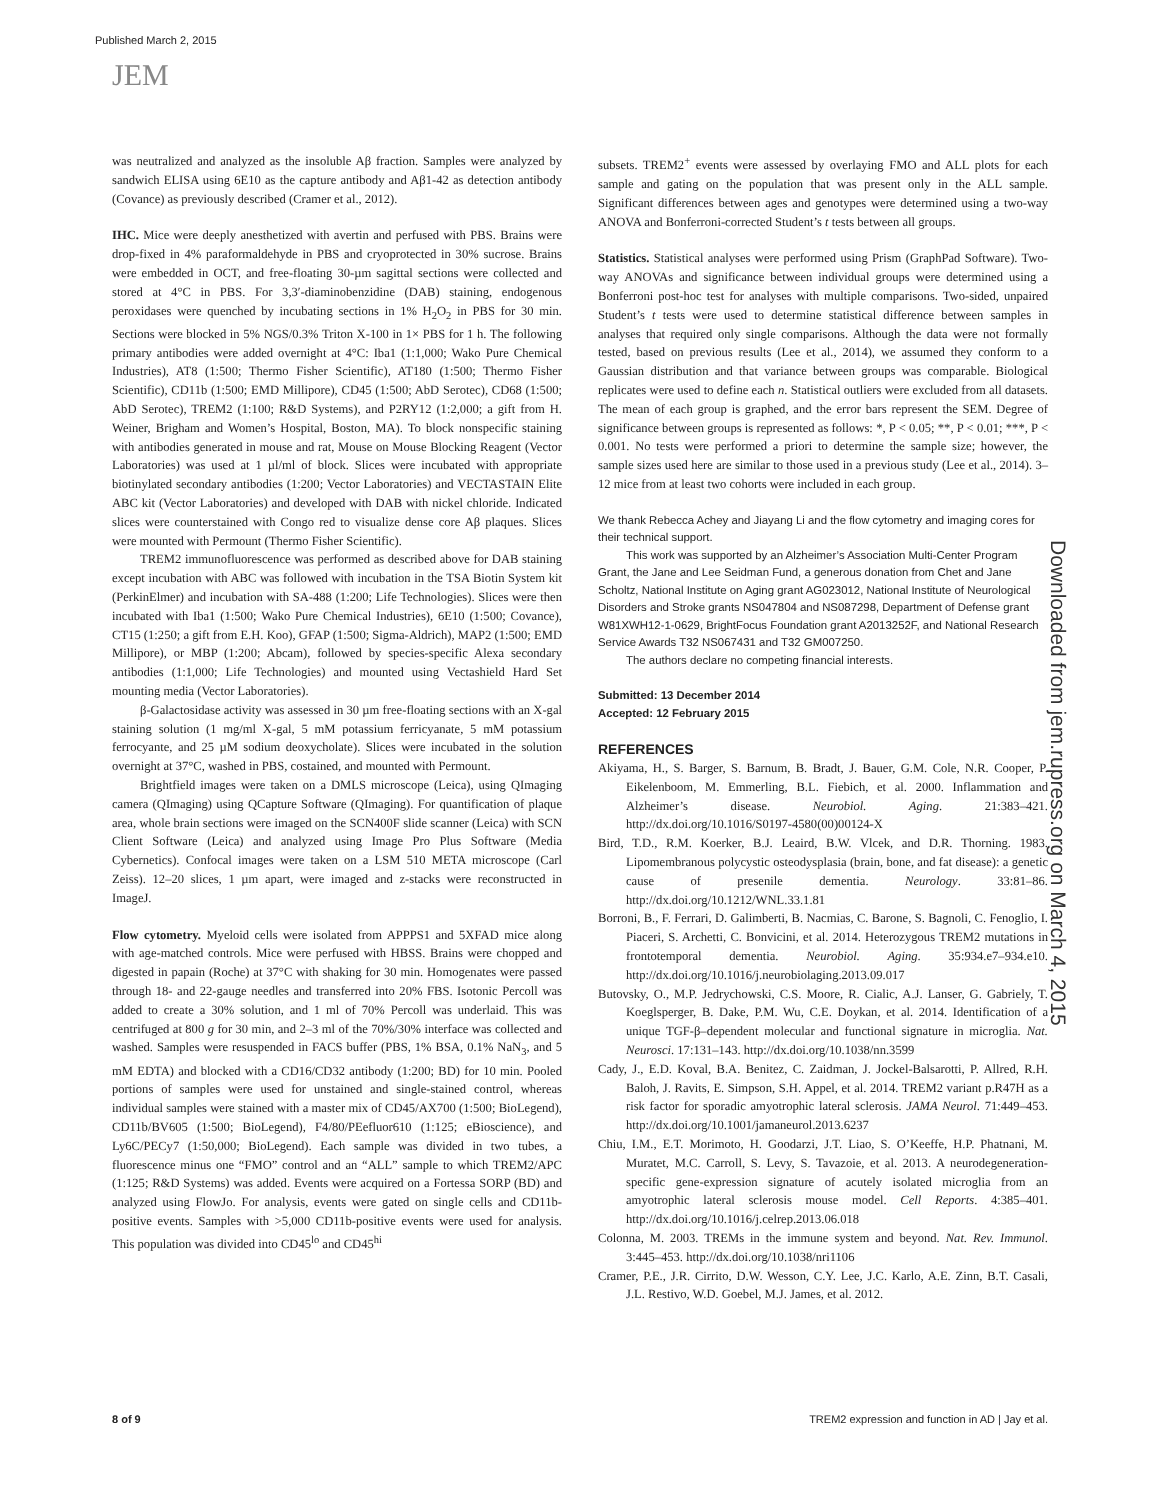Published March 2, 2015
JEM
was neutralized and analyzed as the insoluble Aβ fraction. Samples were analyzed by sandwich ELISA using 6E10 as the capture antibody and Aβ1-42 as detection antibody (Covance) as previously described (Cramer et al., 2012).
IHC. Mice were deeply anesthetized with avertin and perfused with PBS. Brains were drop-fixed in 4% paraformaldehyde in PBS and cryoprotected in 30% sucrose. Brains were embedded in OCT, and free-floating 30-µm sagittal sections were collected and stored at 4°C in PBS. For 3,3′-diaminobenzidine (DAB) staining, endogenous peroxidases were quenched by incubating sections in 1% H<sub>2</sub>O<sub>2</sub> in PBS for 30 min. Sections were blocked in 5% NGS/0.3% Triton X-100 in 1× PBS for 1 h. The following primary antibodies were added overnight at 4°C: Iba1 (1:1,000; Wako Pure Chemical Industries), AT8 (1:500; Thermo Fisher Scientific), AT180 (1:500; Thermo Fisher Scientific), CD11b (1:500; EMD Millipore), CD45 (1:500; AbD Serotec), CD68 (1:500; AbD Serotec), TREM2 (1:100; R&D Systems), and P2RY12 (1:2,000; a gift from H. Weiner, Brigham and Women’s Hospital, Boston, MA). To block nonspecific staining with antibodies generated in mouse and rat, Mouse on Mouse Blocking Reagent (Vector Laboratories) was used at 1 µl/ml of block. Slices were incubated with appropriate biotinylated secondary antibodies (1:200; Vector Laboratories) and VECTASTAIN Elite ABC kit (Vector Laboratories) and developed with DAB with nickel chloride. Indicated slices were counterstained with Congo red to visualize dense core Aβ plaques. Slices were mounted with Permount (Thermo Fisher Scientific).
TREM2 immunofluorescence was performed as described above for DAB staining except incubation with ABC was followed with incubation in the TSA Biotin System kit (PerkinElmer) and incubation with SA-488 (1:200; Life Technologies). Slices were then incubated with Iba1 (1:500; Wako Pure Chemical Industries), 6E10 (1:500; Covance), CT15 (1:250; a gift from E.H. Koo), GFAP (1:500; Sigma-Aldrich), MAP2 (1:500; EMD Millipore), or MBP (1:200; Abcam), followed by species-specific Alexa secondary antibodies (1:1,000; Life Technologies) and mounted using Vectashield Hard Set mounting media (Vector Laboratories).
β-Galactosidase activity was assessed in 30 µm free-floating sections with an X-gal staining solution (1 mg/ml X-gal, 5 mM potassium ferricyanate, 5 mM potassium ferrocyante, and 25 µM sodium deoxycholate). Slices were incubated in the solution overnight at 37°C, washed in PBS, costained, and mounted with Permount.
Brightfield images were taken on a DMLS microscope (Leica), using QImaging camera (QImaging) using QCapture Software (QImaging). For quantification of plaque area, whole brain sections were imaged on the SCN400F slide scanner (Leica) with SCN Client Software (Leica) and analyzed using Image Pro Plus Software (Media Cybernetics). Confocal images were taken on a LSM 510 META microscope (Carl Zeiss). 12–20 slices, 1 µm apart, were imaged and z-stacks were reconstructed in ImageJ.
Flow cytometry. Myeloid cells were isolated from APPPS1 and 5XFAD mice along with age-matched controls. Mice were perfused with HBSS. Brains were chopped and digested in papain (Roche) at 37°C with shaking for 30 min. Homogenates were passed through 18- and 22-gauge needles and transferred into 20% FBS. Isotonic Percoll was added to create a 30% solution, and 1 ml of 70% Percoll was underlaid. This was centrifuged at 800 g for 30 min, and 2–3 ml of the 70%/30% interface was collected and washed. Samples were resuspended in FACS buffer (PBS, 1% BSA, 0.1% NaN<sub>3</sub>, and 5 mM EDTA) and blocked with a CD16/CD32 antibody (1:200; BD) for 10 min. Pooled portions of samples were used for unstained and single-stained control, whereas individual samples were stained with a master mix of CD45/AX700 (1:500; BioLegend), CD11b/BV605 (1:500; BioLegend), F4/80/PEefluor610 (1:125; eBioscience), and Ly6C/PECy7 (1:50,000; BioLegend). Each sample was divided in two tubes, a fluorescence minus one “FMO” control and an “ALL” sample to which TREM2/APC (1:125; R&D Systems) was added. Events were acquired on a Fortessa SORP (BD) and analyzed using FlowJo. For analysis, events were gated on single cells and CD11b-positive events. Samples with >5,000 CD11b-positive events were used for analysis. This population was divided into CD45<sup>lo</sup> and CD45<sup>hi</sup>
subsets. TREM2<sup>+</sup> events were assessed by overlaying FMO and ALL plots for each sample and gating on the population that was present only in the ALL sample. Significant differences between ages and genotypes were determined using a two-way ANOVA and Bonferroni-corrected Student’s t tests between all groups.
Statistics. Statistical analyses were performed using Prism (GraphPad Software). Two-way ANOVAs and significance between individual groups were determined using a Bonferroni post-hoc test for analyses with multiple comparisons. Two-sided, unpaired Student’s t tests were used to determine statistical difference between samples in analyses that required only single comparisons. Although the data were not formally tested, based on previous results (Lee et al., 2014), we assumed they conform to a Gaussian distribution and that variance between groups was comparable. Biological replicates were used to define each n. Statistical outliers were excluded from all datasets. The mean of each group is graphed, and the error bars represent the SEM. Degree of significance between groups is represented as follows: *, P < 0.05; **, P < 0.01; ***, P < 0.001. No tests were performed a priori to determine the sample size; however, the sample sizes used here are similar to those used in a previous study (Lee et al., 2014). 3–12 mice from at least two cohorts were included in each group.
We thank Rebecca Achey and Jiayang Li and the flow cytometry and imaging cores for their technical support.
This work was supported by an Alzheimer’s Association Multi-Center Program Grant, the Jane and Lee Seidman Fund, a generous donation from Chet and Jane Scholtz, National Institute on Aging grant AG023012, National Institute of Neurological Disorders and Stroke grants NS047804 and NS087298, Department of Defense grant W81XWH12-1-0629, BrightFocus Foundation grant A2013252F, and National Research Service Awards T32 NS067431 and T32 GM007250.
The authors declare no competing financial interests.
Submitted: 13 December 2014
Accepted: 12 February 2015
REFERENCES
Akiyama, H., S. Barger, S. Barnum, B. Bradt, J. Bauer, G.M. Cole, N.R. Cooper, P. Eikelenboom, M. Emmerling, B.L. Fiebich, et al. 2000. Inflammation and Alzheimer’s disease. Neurobiol. Aging. 21:383–421. http://dx.doi.org/10.1016/S0197-4580(00)00124-X
Bird, T.D., R.M. Koerker, B.J. Leaird, B.W. Vlcek, and D.R. Thorning. 1983. Lipomembranous polycystic osteodysplasia (brain, bone, and fat disease): a genetic cause of presenile dementia. Neurology. 33:81–86. http://dx.doi.org/10.1212/WNL.33.1.81
Borroni, B., F. Ferrari, D. Galimberti, B. Nacmias, C. Barone, S. Bagnoli, C. Fenoglio, I. Piaceri, S. Archetti, C. Bonvicini, et al. 2014. Heterozygous TREM2 mutations in frontotemporal dementia. Neurobiol. Aging. 35:934.e7–934.e10. http://dx.doi.org/10.1016/j.neurobiolaging.2013.09.017
Butovsky, O., M.P. Jedrychowski, C.S. Moore, R. Cialic, A.J. Lanser, G. Gabriely, T. Koeglsperger, B. Dake, P.M. Wu, C.E. Doykan, et al. 2014. Identification of a unique TGF-β–dependent molecular and functional signature in microglia. Nat. Neurosci. 17:131–143. http://dx.doi.org/10.1038/nn.3599
Cady, J., E.D. Koval, B.A. Benitez, C. Zaidman, J. Jockel-Balsarotti, P. Allred, R.H. Baloh, J. Ravits, E. Simpson, S.H. Appel, et al. 2014. TREM2 variant p.R47H as a risk factor for sporadic amyotrophic lateral sclerosis. JAMA Neurol. 71:449–453. http://dx.doi.org/10.1001/jamaneurol.2013.6237
Chiu, I.M., E.T. Morimoto, H. Goodarzi, J.T. Liao, S. O’Keeffe, H.P. Phatnani, M. Muratet, M.C. Carroll, S. Levy, S. Tavazoie, et al. 2013. A neurodegeneration-specific gene-expression signature of acutely isolated microglia from an amyotrophic lateral sclerosis mouse model. Cell Reports. 4:385–401. http://dx.doi.org/10.1016/j.celrep.2013.06.018
Colonna, M. 2003. TREMs in the immune system and beyond. Nat. Rev. Immunol. 3:445–453. http://dx.doi.org/10.1038/nri1106
Cramer, P.E., J.R. Cirrito, D.W. Wesson, C.Y. Lee, J.C. Karlo, A.E. Zinn, B.T. Casali, J.L. Restivo, W.D. Goebel, M.J. James, et al. 2012.
Downloaded from jem.rupress.org on March 4, 2015
8 of 9
TREM2 expression and function in AD | Jay et al.